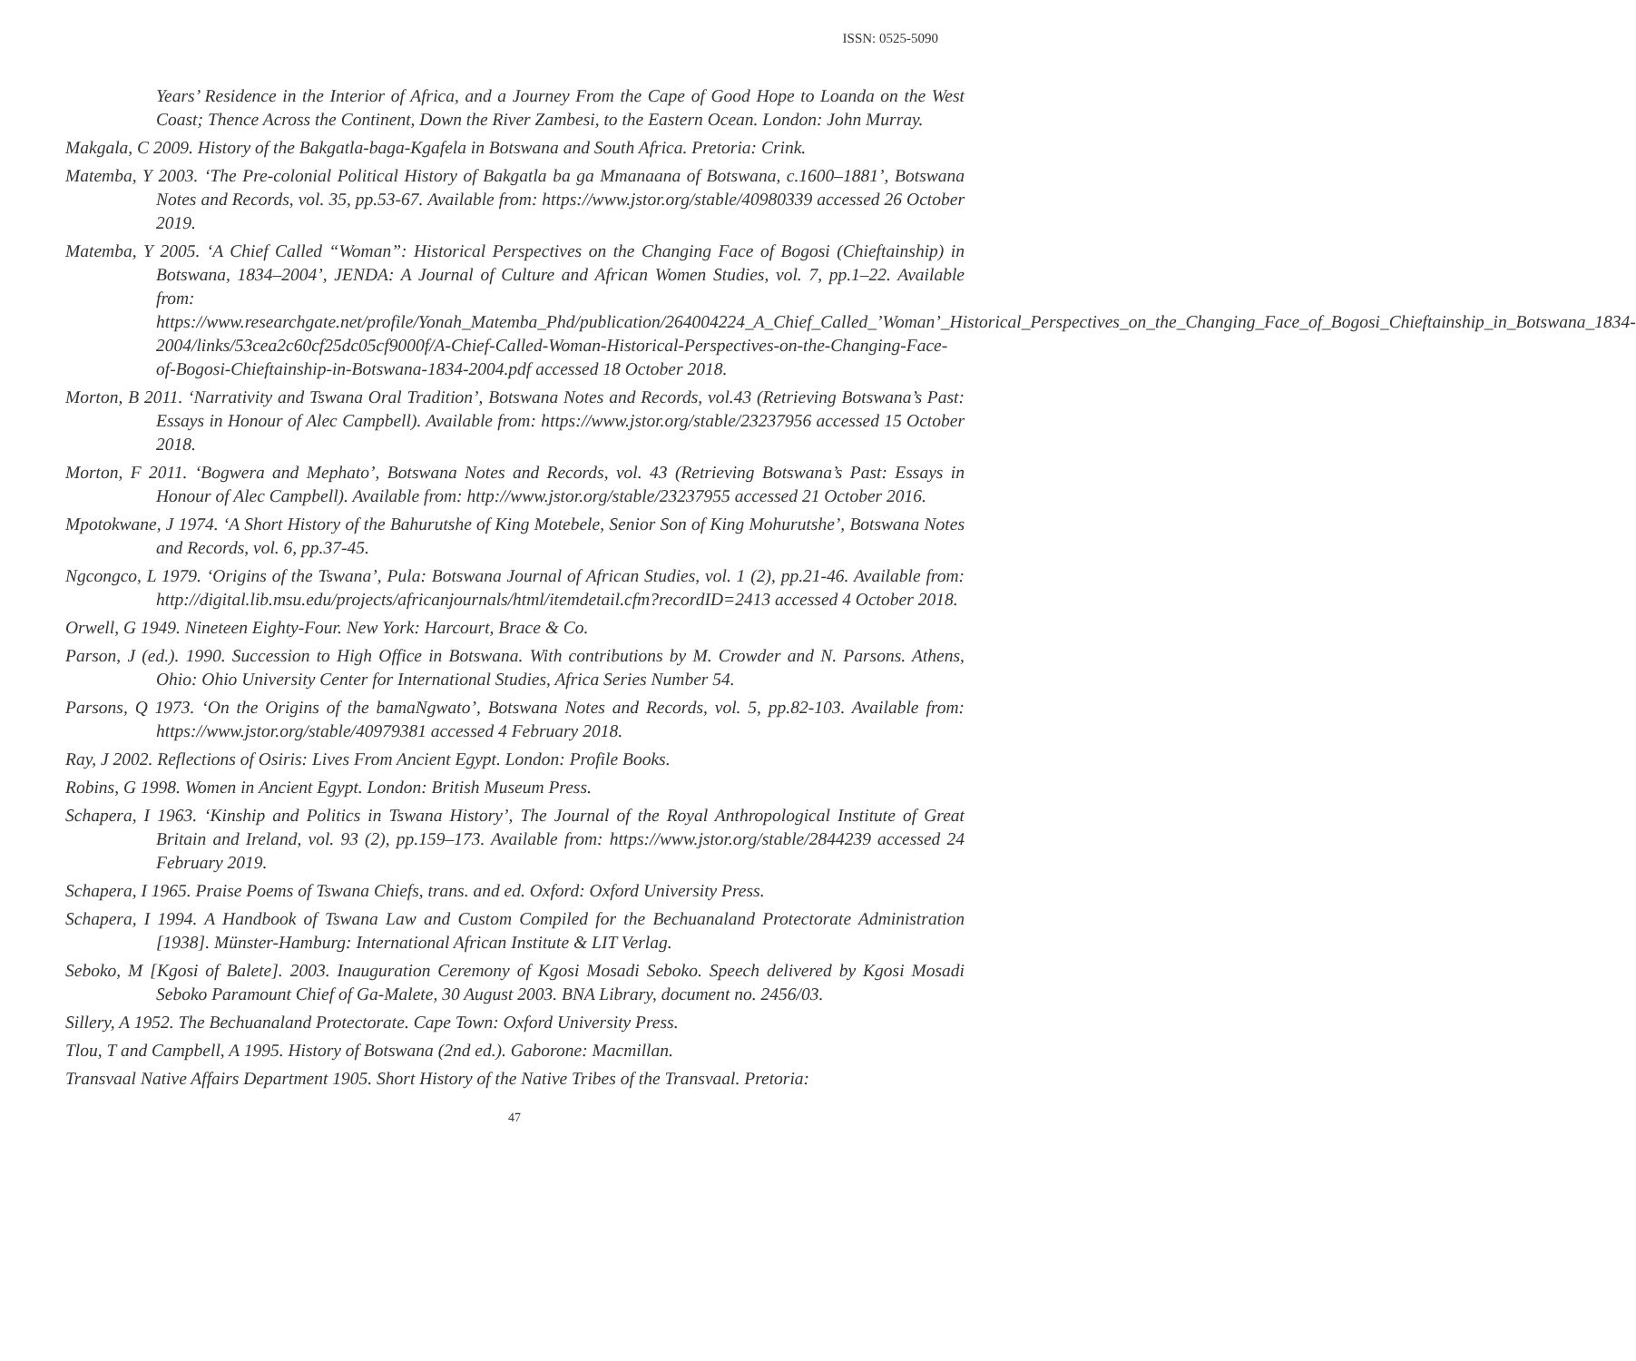ISSN: 0525-5090
Years’ Residence in the Interior of Africa, and a Journey From the Cape of Good Hope to Loanda on the West Coast; Thence Across the Continent, Down the River Zambesi, to the Eastern Ocean. London: John Murray.
Makgala, C 2009. History of the Bakgatla-baga-Kgafela in Botswana and South Africa. Pretoria: Crink.
Matemba, Y 2003. ‘The Pre-colonial Political History of Bakgatla ba ga Mmanaana of Botswana, c.1600–1881’, Botswana Notes and Records, vol. 35, pp.53-67. Available from: https://www.jstor.org/stable/40980339 accessed 26 October 2019.
Matemba, Y 2005. ‘A Chief Called “Woman”: Historical Perspectives on the Changing Face of Bogosi (Chieftainship) in Botswana, 1834–2004’, JENDA: A Journal of Culture and African Women Studies, vol. 7, pp.1–22. Available from: https://www.researchgate.net/profile/Yonah_Matemba_Phd/publication/264004224_A_Chief_Called_’Woman’_Historical_Perspectives_on_the_Changing_Face_of_Bogosi_Chieftainship_in_Botswana_1834-2004/links/53cea2c60cf25dc05cf9000f/A-Chief-Called-Woman-Historical-Perspectives-on-the-Changing-Face-of-Bogosi-Chieftainship-in-Botswana-1834-2004.pdf accessed 18 October 2018.
Morton, B 2011. ‘Narrativity and Tswana Oral Tradition’, Botswana Notes and Records, vol.43 (Retrieving Botswana’s Past: Essays in Honour of Alec Campbell). Available from: https://www.jstor.org/stable/23237956 accessed 15 October 2018.
Morton, F 2011. ‘Bogwera and Mephato’, Botswana Notes and Records, vol. 43 (Retrieving Botswana’s Past: Essays in Honour of Alec Campbell). Available from: http://www.jstor.org/stable/23237955 accessed 21 October 2016.
Mpotokwane, J 1974. ‘A Short History of the Bahurutshe of King Motebele, Senior Son of King Mohurutshe’, Botswana Notes and Records, vol. 6, pp.37-45.
Ngcongco, L 1979. ‘Origins of the Tswana’, Pula: Botswana Journal of African Studies, vol. 1 (2), pp.21-46. Available from: http://digital.lib.msu.edu/projects/africanjournals/html/itemdetail.cfm?recordID=2413 accessed 4 October 2018.
Orwell, G 1949. Nineteen Eighty-Four. New York: Harcourt, Brace & Co.
Parson, J (ed.). 1990. Succession to High Office in Botswana. With contributions by M. Crowder and N. Parsons. Athens, Ohio: Ohio University Center for International Studies, Africa Series Number 54.
Parsons, Q 1973. ‘On the Origins of the bamaNgwato’, Botswana Notes and Records, vol. 5, pp.82-103. Available from: https://www.jstor.org/stable/40979381 accessed 4 February 2018.
Ray, J 2002. Reflections of Osiris: Lives From Ancient Egypt. London: Profile Books.
Robins, G 1998. Women in Ancient Egypt. London: British Museum Press.
Schapera, I 1963. ‘Kinship and Politics in Tswana History’, The Journal of the Royal Anthropological Institute of Great Britain and Ireland, vol. 93 (2), pp.159–173. Available from: https://www.jstor.org/stable/2844239 accessed 24 February 2019.
Schapera, I 1965. Praise Poems of Tswana Chiefs, trans. and ed. Oxford: Oxford University Press.
Schapera, I 1994. A Handbook of Tswana Law and Custom Compiled for the Bechuanaland Protectorate Administration [1938]. Münster-Hamburg: International African Institute & LIT Verlag.
Seboko, M [Kgosi of Balete]. 2003. Inauguration Ceremony of Kgosi Mosadi Seboko. Speech delivered by Kgosi Mosadi Seboko Paramount Chief of Ga-Malete, 30 August 2003. BNA Library, document no. 2456/03.
Sillery, A 1952. The Bechuanaland Protectorate. Cape Town: Oxford University Press.
Tlou, T and Campbell, A 1995. History of Botswana (2nd ed.). Gaborone: Macmillan.
Transvaal Native Affairs Department 1905. Short History of the Native Tribes of the Transvaal. Pretoria:
47